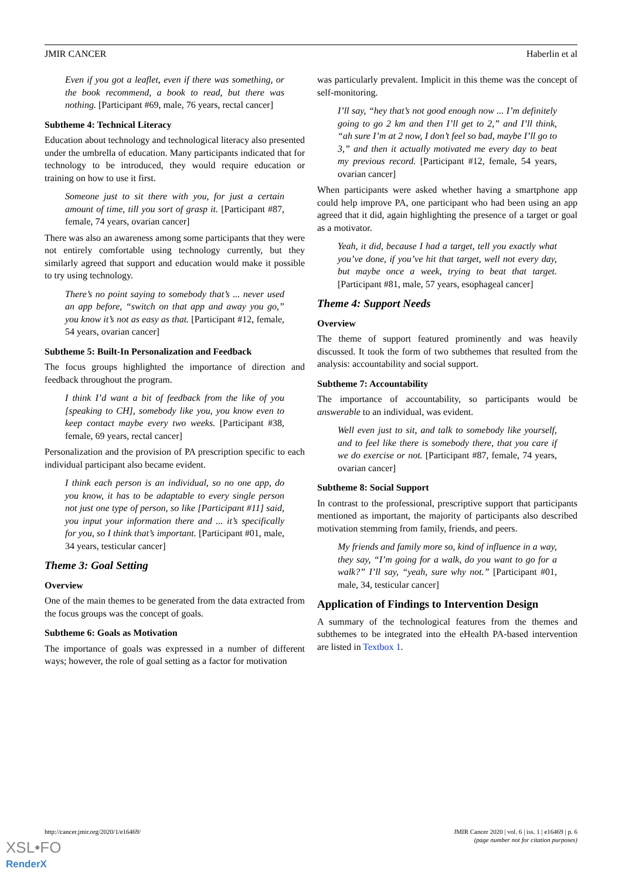JMIR CANCER Haberlin et al
Even if you got a leaflet, even if there was something, or the book recommend, a book to read, but there was nothing. [Participant #69, male, 76 years, rectal cancer]
Subtheme 4: Technical Literacy
Education about technology and technological literacy also presented under the umbrella of education. Many participants indicated that for technology to be introduced, they would require education or training on how to use it first.
Someone just to sit there with you, for just a certain amount of time, till you sort of grasp it. [Participant #87, female, 74 years, ovarian cancer]
There was also an awareness among some participants that they were not entirely comfortable using technology currently, but they similarly agreed that support and education would make it possible to try using technology.
There’s no point saying to somebody that’s ... never used an app before, “switch on that app and away you go,” you know it’s not as easy as that. [Participant #12, female, 54 years, ovarian cancer]
Subtheme 5: Built-In Personalization and Feedback
The focus groups highlighted the importance of direction and feedback throughout the program.
I think I’d want a bit of feedback from the like of you [speaking to CH], somebody like you, you know even to keep contact maybe every two weeks. [Participant #38, female, 69 years, rectal cancer]
Personalization and the provision of PA prescription specific to each individual participant also became evident.
I think each person is an individual, so no one app, do you know, it has to be adaptable to every single person not just one type of person, so like [Participant #11] said, you input your information there and ... it’s specifically for you, so I think that’s important. [Participant #01, male, 34 years, testicular cancer]
Theme 3: Goal Setting
Overview
One of the main themes to be generated from the data extracted from the focus groups was the concept of goals.
Subtheme 6: Goals as Motivation
The importance of goals was expressed in a number of different ways; however, the role of goal setting as a factor for motivation
was particularly prevalent. Implicit in this theme was the concept of self-monitoring.
I’ll say, “hey that’s not good enough now ... I’m definitely going to go 2 km and then I’ll get to 2,” and I’ll think, “ah sure I’m at 2 now, I don’t feel so bad, maybe I’ll go to 3,” and then it actually motivated me every day to beat my previous record. [Participant #12, female, 54 years, ovarian cancer]
When participants were asked whether having a smartphone app could help improve PA, one participant who had been using an app agreed that it did, again highlighting the presence of a target or goal as a motivator.
Yeah, it did, because I had a target, tell you exactly what you’ve done, if you’ve hit that target, well not every day, but maybe once a week, trying to beat that target. [Participant #81, male, 57 years, esophageal cancer]
Theme 4: Support Needs
Overview
The theme of support featured prominently and was heavily discussed. It took the form of two subthemes that resulted from the analysis: accountability and social support.
Subtheme 7: Accountability
The importance of accountability, so participants would be answerable to an individual, was evident.
Well even just to sit, and talk to somebody like yourself, and to feel like there is somebody there, that you care if we do exercise or not. [Participant #87, female, 74 years, ovarian cancer]
Subtheme 8: Social Support
In contrast to the professional, prescriptive support that participants mentioned as important, the majority of participants also described motivation stemming from family, friends, and peers.
My friends and family more so, kind of influence in a way, they say, “I’m going for a walk, do you want to go for a walk?” I’ll say, “yeah, sure why not.” [Participant #01, male, 34, testicular cancer]
Application of Findings to Intervention Design
A summary of the technological features from the themes and subthemes to be integrated into the eHealth PA-based intervention are listed in Textbox 1.
http://cancer.jmir.org/2020/1/e16469/ JMIR Cancer 2020 | vol. 6 | iss. 1 | e16469 | p. 6
(page number not for citation purposes)
XSL•FO
RenderX